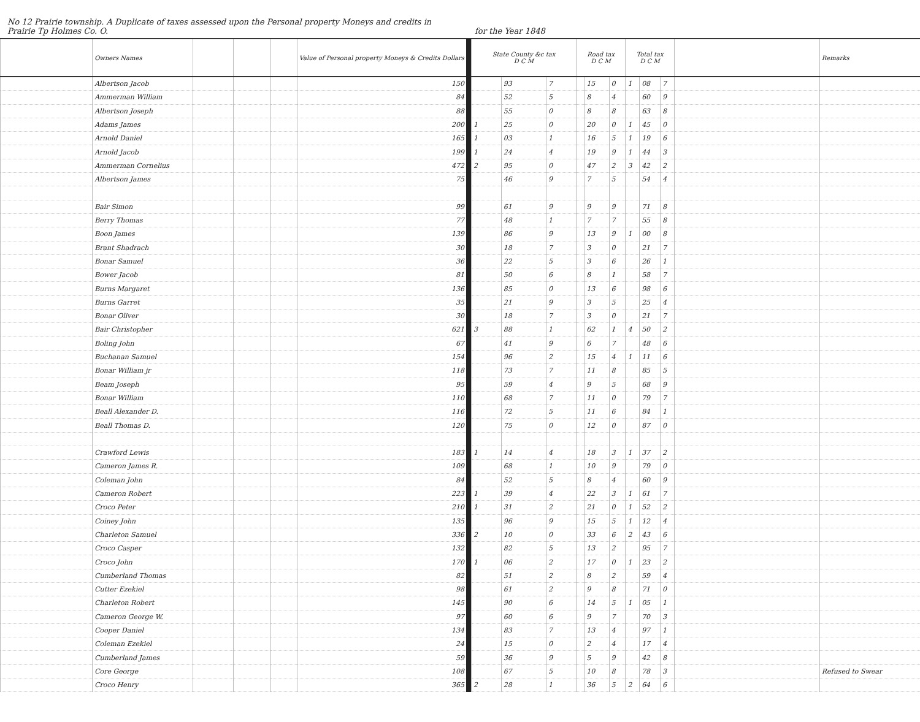No 12 Prairie township. A Duplicate of taxes assessed upon the Personal property Moneys and credits in Prairie Tp Holmes Co. O.
for the Year 1848
| | Owners Names | | | | Value of Personal property Moneys & Credits Dollars |
| --- | --- | --- | --- | --- | --- |
| | Albertson Jacob | | | | 150 |
| | Ammerman William | | | | 84 |
| | Albertson Joseph | | | | 88 |
| | Adams James | | | | 200 |
| | Arnold Daniel | | | | 165 |
| | Arnold Jacob | | | | 199 |
| | Ammerman Cornelius | | | | 472 |
| | Albertson James | | | | 75 |
| | Bair Simon | | | | 99 |
| | Berry Thomas | | | | 77 |
| | Boon James | | | | 139 |
| | Brant Shadrach | | | | 30 |
| | Bonar Samuel | | | | 36 |
| | Bower Jacob | | | | 81 |
| | Burns Margaret | | | | 136 |
| | Burns Garret | | | | 35 |
| | Bonar Oliver | | | | 30 |
| | Bair Christopher | | | | 621 |
| | Boling John | | | | 67 |
| | Buchanan Samuel | | | | 154 |
| | Bonar William jr | | | | 118 |
| | Beam Joseph | | | | 95 |
| | Bonar William | | | | 110 |
| | Beall Alexander D. | | | | 116 |
| | Beall Thomas D. | | | | 120 |
| | Crawford Lewis | | | | 183 |
| | Cameron James R. | | | | 109 |
| | Coleman John | | | | 84 |
| | Cameron Robert | | | | 223 |
| | Croco Peter | | | | 210 |
| | Coiney John | | | | 135 |
| | Charleton Samuel | | | | 336 |
| | Croco Casper | | | | 132 |
| | Croco John | | | | 170 |
| | Cumberland Thomas | | | | 82 |
| | Cutter Ezekiel | | | | 98 |
| | Charleton Robert | | | | 145 |
| | Cameron George W. | | | | 97 |
| | Cooper Daniel | | | | 134 |
| | Coleman Ezekiel | | | | 24 |
| | Cumberland James | | | | 59 |
| | Core George | | | | 108 |
| | Croco Henry | | | | 365 |
| State County &c tax D C M | | | Road tax D C M | | | Total tax D C M | | | | Remarks |
| --- | --- | --- | --- | --- | --- | --- | --- | --- | --- | --- |
| | 93 | 7 | | 15 | 0 | 1 | 08 | 7 | | |
| | 52 | 5 | | 8 | 4 | | 60 | 9 | | |
| | 55 | 0 | | 8 | 8 | | 63 | 8 | | |
| 1 | 25 | 0 | | 20 | 0 | 1 | 45 | 0 | | |
| 1 | 03 | 1 | | 16 | 5 | 1 | 19 | 6 | | |
| 1 | 24 | 4 | | 19 | 9 | 1 | 44 | 3 | | |
| 2 | 95 | 0 | | 47 | 2 | 3 | 42 | 2 | | |
| | 46 | 9 | | 7 | 5 | | 54 | 4 | | |
| | 61 | 9 | | 9 | 9 | | 71 | 8 | | |
| | 48 | 1 | | 7 | 7 | | 55 | 8 | | |
| | 86 | 9 | | 13 | 9 | 1 | 00 | 8 | | |
| | 18 | 7 | | 3 | 0 | | 21 | 7 | | |
| | 22 | 5 | | 3 | 6 | | 26 | 1 | | |
| | 50 | 6 | | 8 | 1 | | 58 | 7 | | |
| | 85 | 0 | | 13 | 6 | | 98 | 6 | | |
| | 21 | 9 | | 3 | 5 | | 25 | 4 | | |
| | 18 | 7 | | 3 | 0 | | 21 | 7 | | |
| 3 | 88 | 1 | | 62 | 1 | 4 | 50 | 2 | | |
| | 41 | 9 | | 6 | 7 | | 48 | 6 | | |
| | 96 | 2 | | 15 | 4 | 1 | 11 | 6 | | |
| | 73 | 7 | | 11 | 8 | | 85 | 5 | | |
| | 59 | 4 | | 9 | 5 | | 68 | 9 | | |
| | 68 | 7 | | 11 | 0 | | 79 | 7 | | |
| | 72 | 5 | | 11 | 6 | | 84 | 1 | | |
| | 75 | 0 | | 12 | 0 | | 87 | 0 | | |
| 1 | 14 | 4 | | 18 | 3 | 1 | 37 | 2 | | |
| | 68 | 1 | | 10 | 9 | | 79 | 0 | | |
| | 52 | 5 | | 8 | 4 | | 60 | 9 | | |
| 1 | 39 | 4 | | 22 | 3 | 1 | 61 | 7 | | |
| 1 | 31 | 2 | | 21 | 0 | 1 | 52 | 2 | | |
| | 96 | 9 | | 15 | 5 | 1 | 12 | 4 | | |
| 2 | 10 | 0 | | 33 | 6 | 2 | 43 | 6 | | |
| | 82 | 5 | | 13 | 2 | | 95 | 7 | | |
| 1 | 06 | 2 | | 17 | 0 | 1 | 23 | 2 | | |
| | 51 | 2 | | 8 | 2 | | 59 | 4 | | |
| | 61 | 2 | | 9 | 8 | | 71 | 0 | | |
| | 90 | 6 | | 14 | 5 | 1 | 05 | 1 | | |
| | 60 | 6 | | 9 | 7 | | 70 | 3 | | |
| | 83 | 7 | | 13 | 4 | | 97 | 1 | | |
| | 15 | 0 | | 2 | 4 | | 17 | 4 | | |
| | 36 | 9 | | 5 | 9 | | 42 | 8 | | |
| | 67 | 5 | | 10 | 8 | | 78 | 3 | | Refused to Swear |
| 2 | 28 | 1 | | 36 | 5 | 2 | 64 | 6 | | |